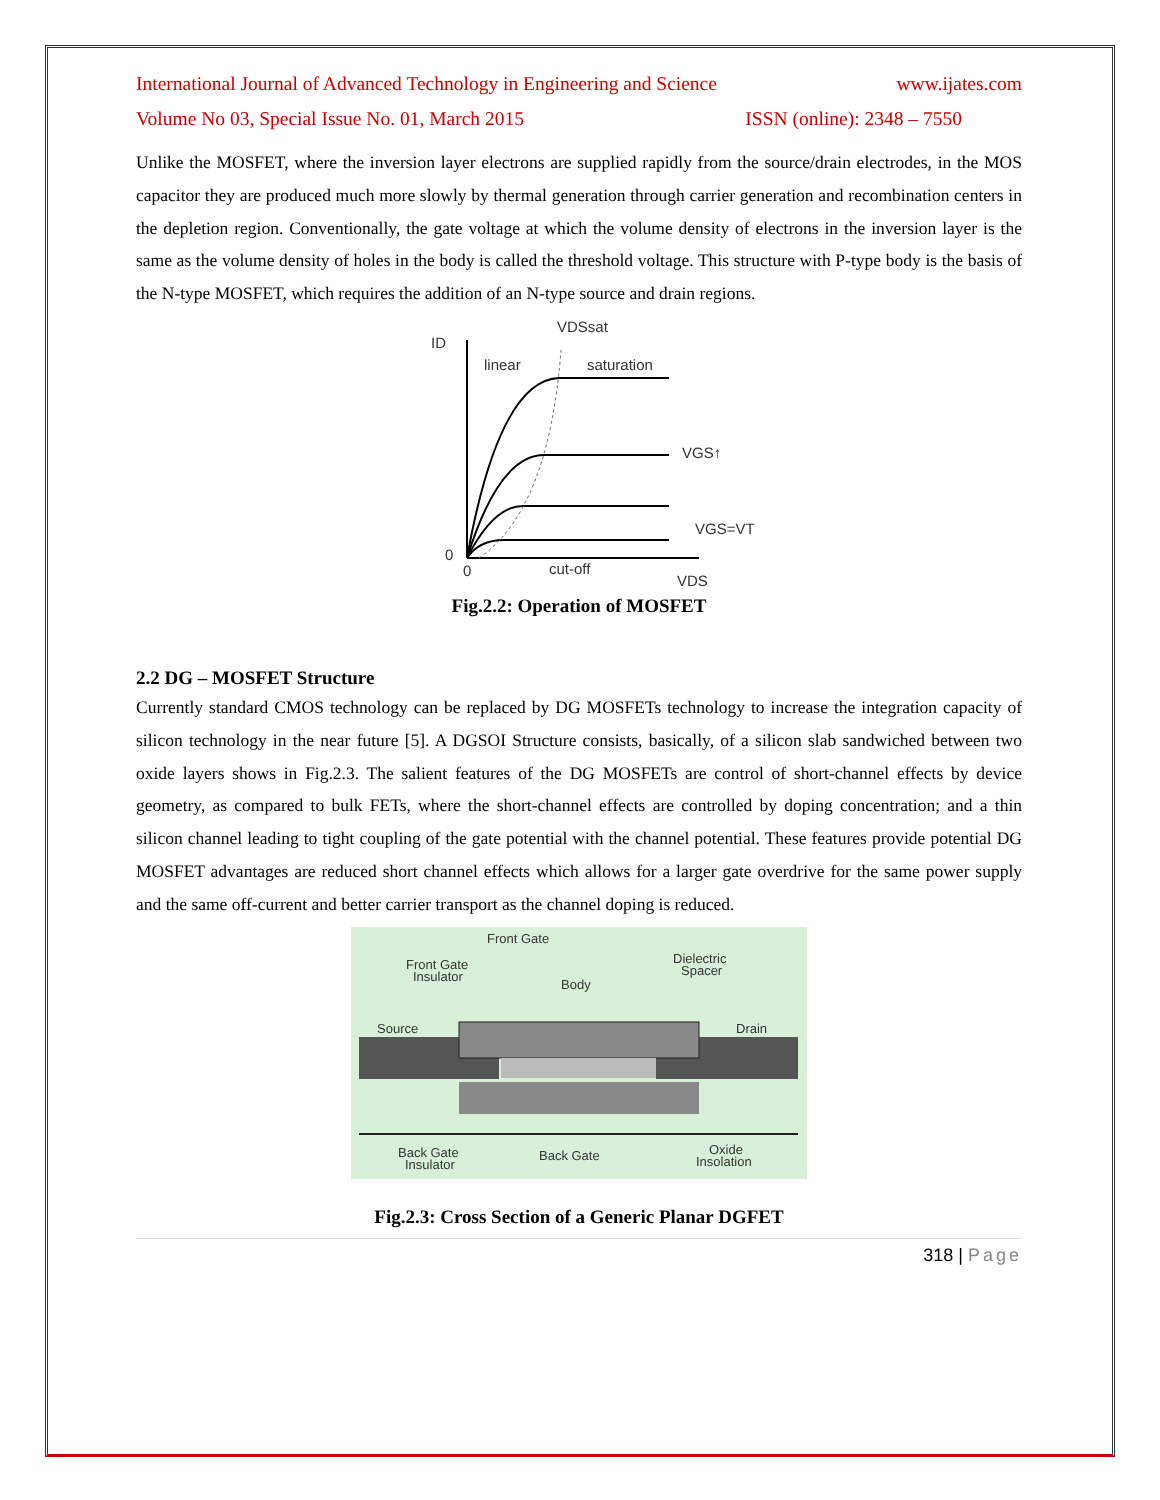International Journal of Advanced Technology in Engineering and Science www.ijates.com
Volume No 03, Special Issue No. 01, March 2015 ISSN (online): 2348 – 7550
Unlike the MOSFET, where the inversion layer electrons are supplied rapidly from the source/drain electrodes, in the MOS capacitor they are produced much more slowly by thermal generation through carrier generation and recombination centers in the depletion region. Conventionally, the gate voltage at which the volume density of electrons in the inversion layer is the same as the volume density of holes in the body is called the threshold voltage. This structure with P-type body is the basis of the N-type MOSFET, which requires the addition of an N-type source and drain regions.
ID
VDSsat
linear
saturation
VGS↑
VGS=VT
0
0
cut-off
VDS
Fig.2.2: Operation of MOSFET
2.2 DG – MOSFET Structure
Currently standard CMOS technology can be replaced by DG MOSFETs technology to increase the integration capacity of silicon technology in the near future [5]. A DGSOI Structure consists, basically, of a silicon slab sandwiched between two oxide layers shows in Fig.2.3. The salient features of the DG MOSFETs are control of short-channel effects by device geometry, as compared to bulk FETs, where the short-channel effects are controlled by doping concentration; and a thin silicon channel leading to tight coupling of the gate potential with the channel potential. These features provide potential DG MOSFET advantages are reduced short channel effects which allows for a larger gate overdrive for the same power supply and the same off-current and better carrier transport as the channel doping is reduced.
Front Gate
Front Gate
Insulator
Body
Dielectric
Spacer
Source
Drain
Back Gate
Insulator
Back Gate
Oxide
Insolation
Fig.2.3: Cross Section of a Generic Planar DGFET
318 | Page